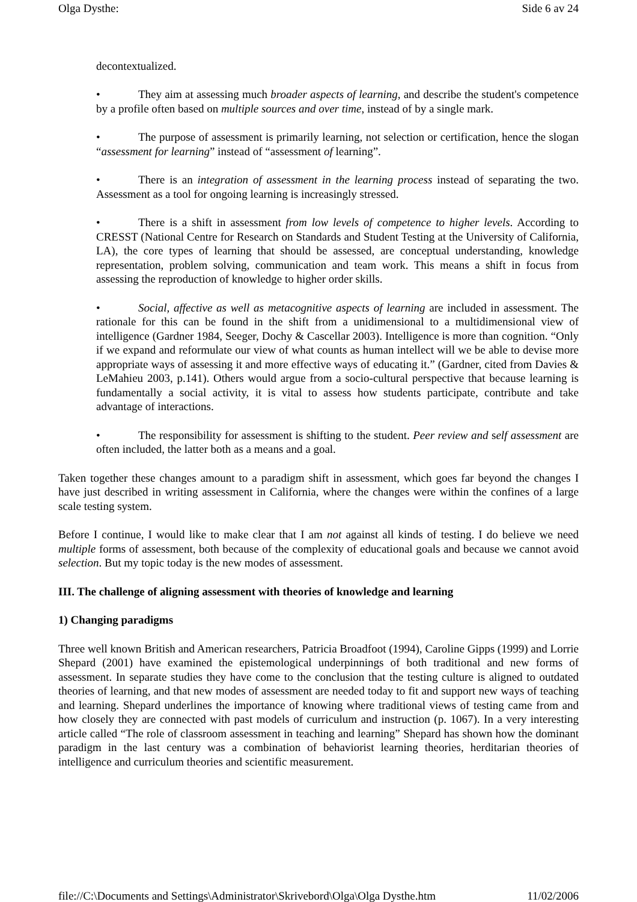Olga Dysthe: Side 6 av 24
decontextualized.
• They aim at assessing much broader aspects of learning, and describe the student's competence by a profile often based on multiple sources and over time, instead of by a single mark.
• The purpose of assessment is primarily learning, not selection or certification, hence the slogan “assessment for learning” instead of “assessment of learning”.
• There is an integration of assessment in the learning process instead of separating the two. Assessment as a tool for ongoing learning is increasingly stressed.
• There is a shift in assessment from low levels of competence to higher levels. According to CRESST (National Centre for Research on Standards and Student Testing at the University of California, LA), the core types of learning that should be assessed, are conceptual understanding, knowledge representation, problem solving, communication and team work. This means a shift in focus from assessing the reproduction of knowledge to higher order skills.
• Social, affective as well as metacognitive aspects of learning are included in assessment. The rationale for this can be found in the shift from a unidimensional to a multidimensional view of intelligence (Gardner 1984, Seeger, Dochy & Cascellar 2003). Intelligence is more than cognition. “Only if we expand and reformulate our view of what counts as human intellect will we be able to devise more appropriate ways of assessing it and more effective ways of educating it.” (Gardner, cited from Davies & LeMahieu 2003, p.141). Others would argue from a socio-cultural perspective that because learning is fundamentally a social activity, it is vital to assess how students participate, contribute and take advantage of interactions.
• The responsibility for assessment is shifting to the student. Peer review and self assessment are often included, the latter both as a means and a goal.
Taken together these changes amount to a paradigm shift in assessment, which goes far beyond the changes I have just described in writing assessment in California, where the changes were within the confines of a large scale testing system.
Before I continue, I would like to make clear that I am not against all kinds of testing. I do believe we need multiple forms of assessment, both because of the complexity of educational goals and because we cannot avoid selection. But my topic today is the new modes of assessment.
III. The challenge of aligning assessment with theories of knowledge and learning
1) Changing paradigms
Three well known British and American researchers, Patricia Broadfoot (1994), Caroline Gipps (1999) and Lorrie Shepard (2001) have examined the epistemological underpinnings of both traditional and new forms of assessment. In separate studies they have come to the conclusion that the testing culture is aligned to outdated theories of learning, and that new modes of assessment are needed today to fit and support new ways of teaching and learning. Shepard underlines the importance of knowing where traditional views of testing came from and how closely they are connected with past models of curriculum and instruction (p. 1067). In a very interesting article called “The role of classroom assessment in teaching and learning” Shepard has shown how the dominant paradigm in the last century was a combination of behaviorist learning theories, herditarian theories of intelligence and curriculum theories and scientific measurement.
file://C:\Documents and Settings\Administrator\Skrivebord\Olga\Olga Dysthe.htm 11/02/2006